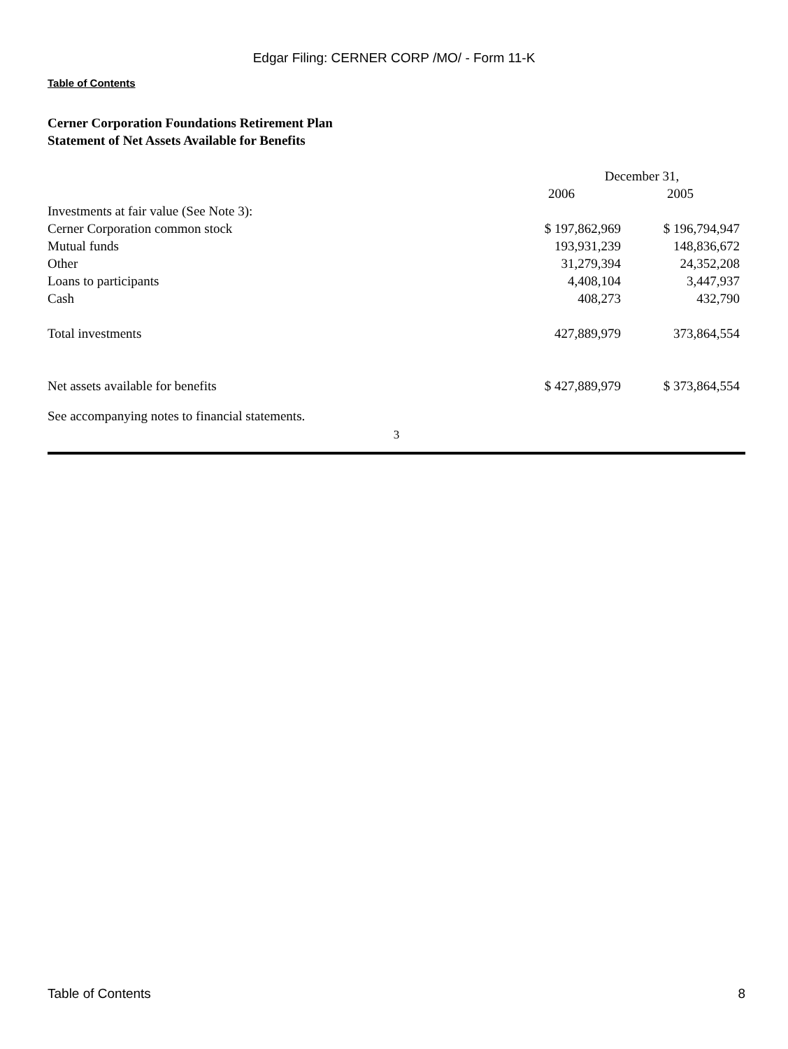Edgar Filing: CERNER CORP /MO/ - Form 11-K
Table of Contents
Cerner Corporation Foundations Retirement Plan
Statement of Net Assets Available for Benefits
| | December 31, | |
| --- | --- | --- |
| | 2006 | 2005 |
| Investments at fair value (See Note 3): | | |
| Cerner Corporation common stock | $ 197,862,969 | $ 196,794,947 |
| Mutual funds | 193,931,239 | 148,836,672 |
| Other | 31,279,394 | 24,352,208 |
| Loans to participants | 4,408,104 | 3,447,937 |
| Cash | 408,273 | 432,790 |
| Total investments | 427,889,979 | 373,864,554 |
| Net assets available for benefits | $ 427,889,979 | $ 373,864,554 |
See accompanying notes to financial statements.
3
Table of Contents 8